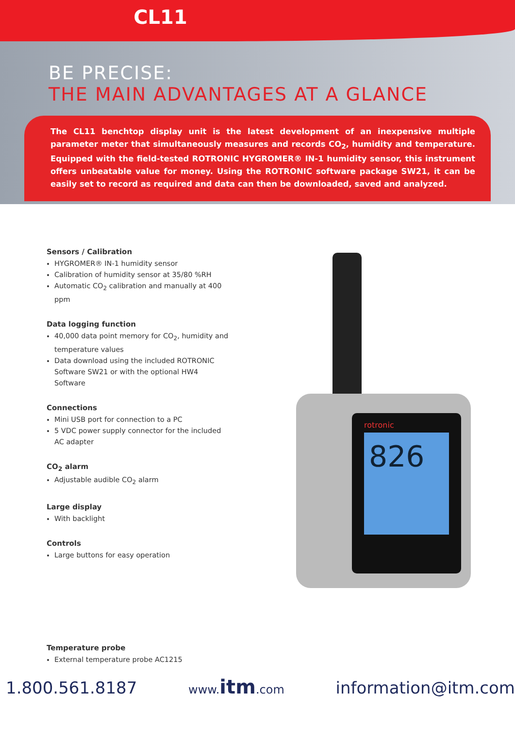CL11
BE PRECISE:
THE MAIN ADVANTAGES AT A GLANCE
The CL11 benchtop display unit is the latest development of an inexpensive multiple parameter meter that simultaneously measures and records CO<sub>2</sub>, humidity and temperature. Equipped with the field-tested ROTRONIC HYGROMER® IN-1 humidity sensor, this instrument offers unbeatable value for money. Using the ROTRONIC software package SW21, it can be easily set to record as required and data can then be downloaded, saved and analyzed.
826
rotronic
Sensors / Calibration
HYGROMER® IN-1 humidity sensor
Calibration of humidity sensor at 35/80 %RH
Automatic CO<sub>2</sub> calibration and manually at 400 ppm
Data logging function
40,000 data point memory for CO<sub>2</sub>, humidity and temperature values
Data download using the included ROTRONIC Software SW21 or with the optional HW4 Software
Connections
Mini USB port for connection to a PC
5 VDC power supply connector for the included AC adapter
CO<sub>2</sub> alarm
Adjustable audible CO<sub>2</sub> alarm
Large display
With backlight
Controls
Large buttons for easy operation
Temperature probe
External temperature probe AC1215
1.800.561.8187 www.itm.com information@itm.com